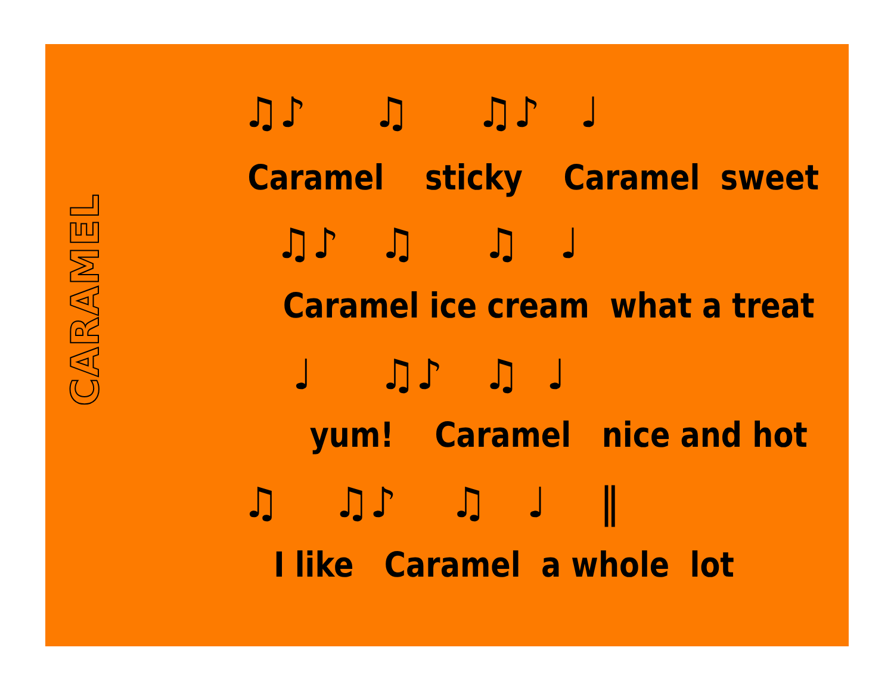CARAMEL
♫♪ ♫ ♫♪ ♩
Caramel sticky Caramel sweet
♫♪ ♫ ♫ ♩
Caramel ice cream what a treat
♩ ♫♪ ♫ ♩
yum! Caramel nice and hot
♫ ♫♪ ♫ ♩ ‖
I like Caramel a whole lot